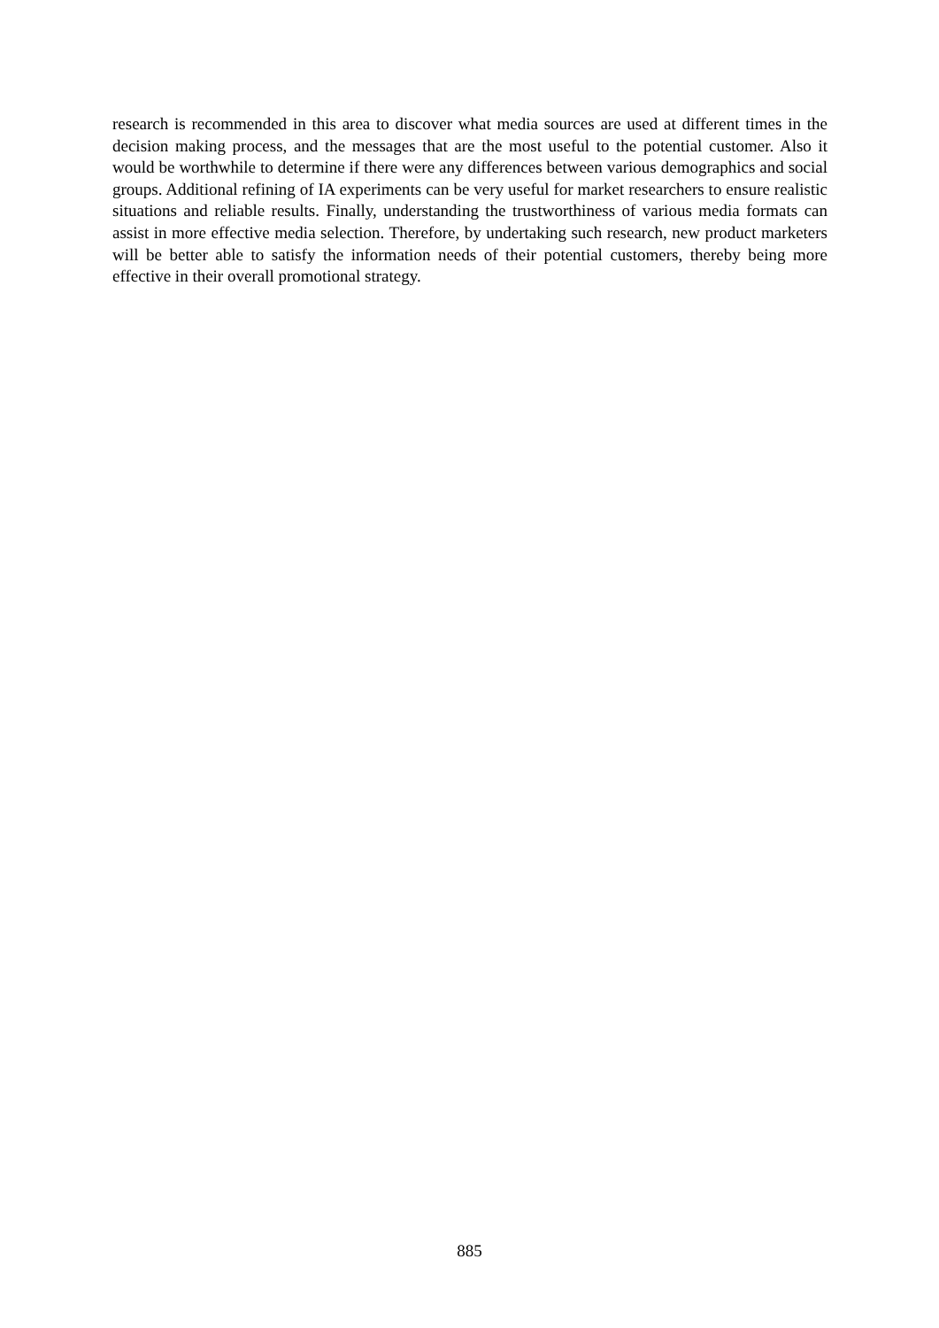research is recommended in this area to discover what media sources are used at different times in the decision making process, and the messages that are the most useful to the potential customer. Also it would be worthwhile to determine if there were any differences between various demographics and social groups. Additional refining of IA experiments can be very useful for market researchers to ensure realistic situations and reliable results. Finally, understanding the trustworthiness of various media formats can assist in more effective media selection. Therefore, by undertaking such research, new product marketers will be better able to satisfy the information needs of their potential customers, thereby being more effective in their overall promotional strategy.
885